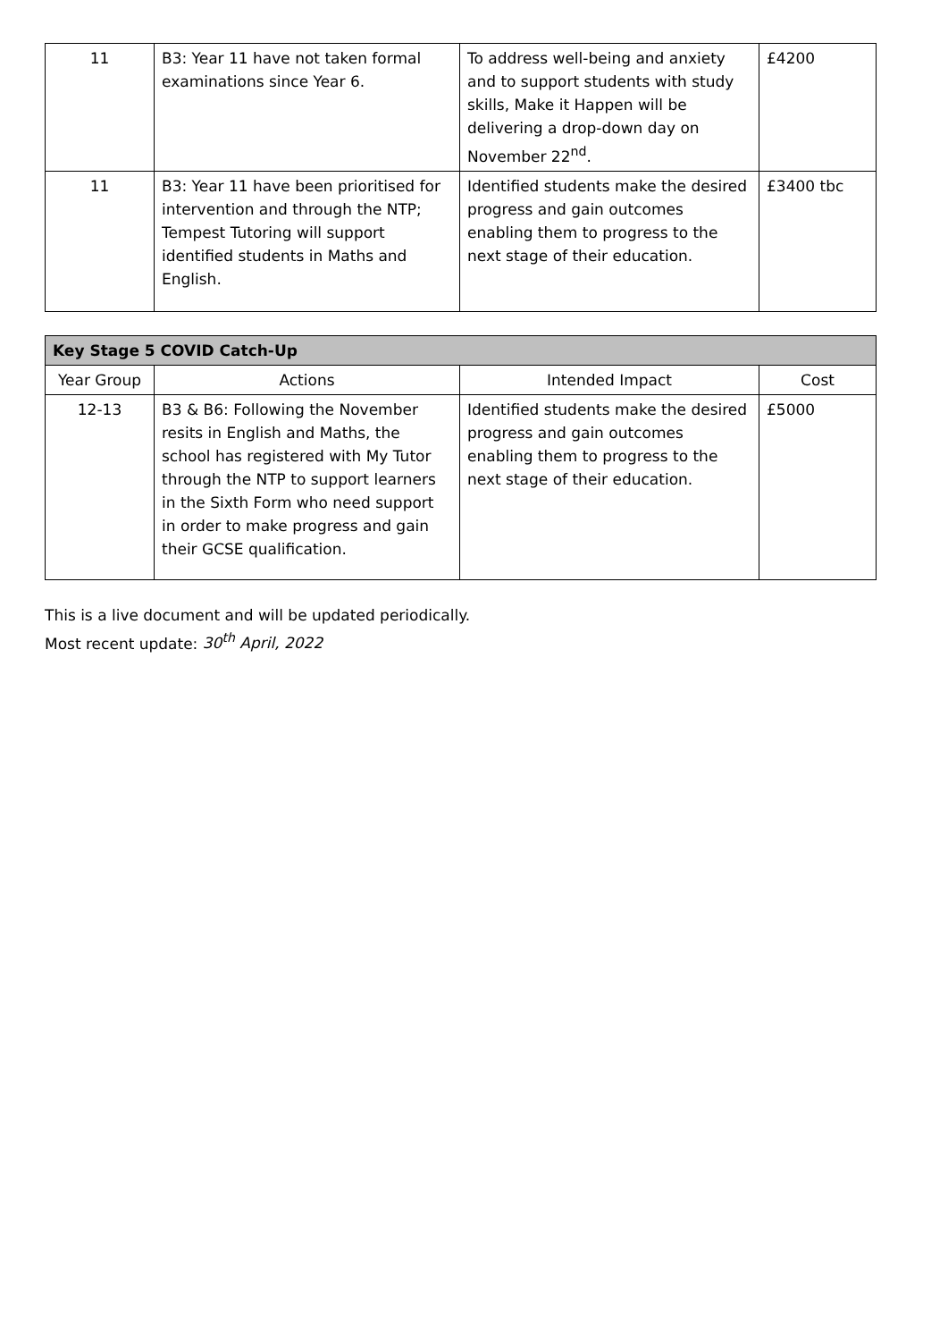| 11 | B3: Year 11 have not taken formal examinations since Year 6. | To address well-being and anxiety and to support students with study skills, Make it Happen will be delivering a drop-down day on November 22<sup>nd</sup>. | £4200 |
| 11 | B3: Year 11 have been prioritised for intervention and through the NTP; Tempest Tutoring will support identified students in Maths and English. | Identified students make the desired progress and gain outcomes enabling them to progress to the next stage of their education. | £3400 tbc |
| Key Stage 5 COVID Catch-Up | | | |
| --- | --- | --- | --- |
| Year Group | Actions | Intended Impact | Cost |
| 12-13 | B3 & B6: Following the November resits in English and Maths, the school has registered with My Tutor through the NTP to support learners in the Sixth Form who need support in order to make progress and gain their GCSE qualification. | Identified students make the desired progress and gain outcomes enabling them to progress to the next stage of their education. | £5000 |
This is a live document and will be updated periodically.
Most recent update: 30<sup>th</sup> April, 2022